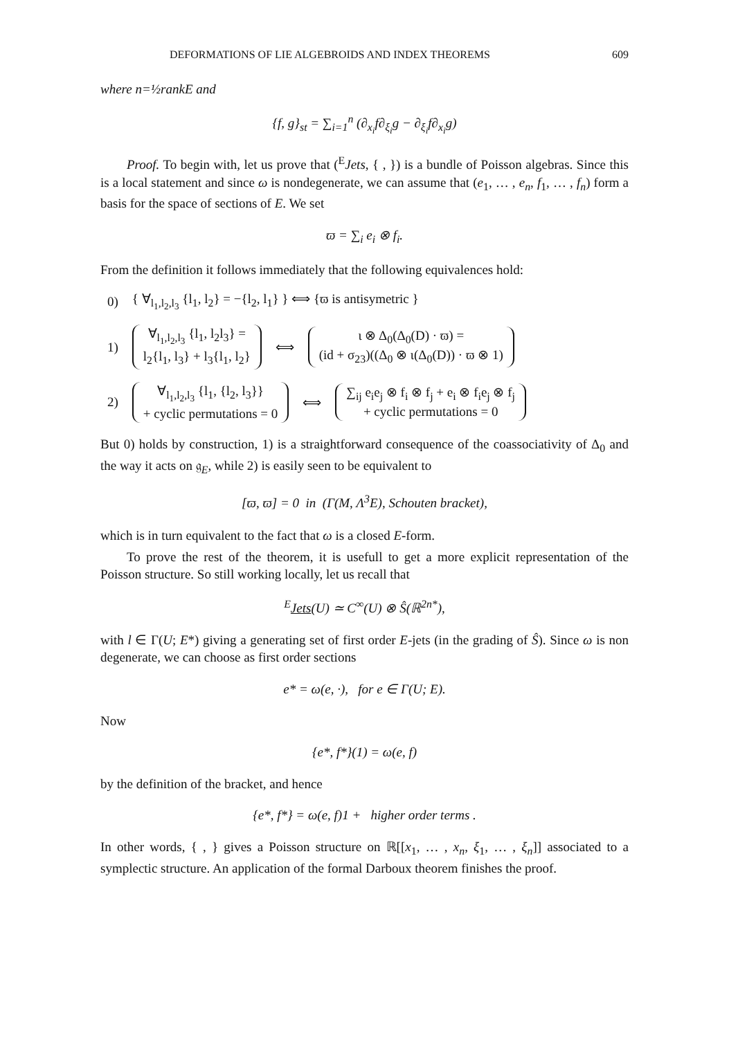DEFORMATIONS OF LIE ALGEBROIDS AND INDEX THEOREMS 609
where n=½rankE and
{f, g}<sub>st</sub> = ∑<sub>i=1</sub><sup>n</sup> (∂<sub>x<sub>i</sub></sub>f∂<sub>ξ<sub>i</sub></sub>g − ∂<sub>ξ<sub>i</sub></sub>f∂<sub>x<sub>i</sub></sub>g)
Proof. To begin with, let us prove that (<sup>E</sup>Jets, { , }) is a bundle of Poisson algebras. Since this is a local statement and since ω is nondegenerate, we can assume that (e<sub>1</sub>, … , e<sub>n</sub>, f<sub>1</sub>, … , f<sub>n</sub>) form a basis for the space of sections of E. We set
ϖ = ∑<sub>i</sub> e<sub>i</sub> ⊗ f<sub>i</sub>.
From the definition it follows immediately that the following equivalences hold:
0) { ∀<sub>l<sub>1</sub>,l<sub>2</sub>,l<sub>3</sub></sub> {l<sub>1</sub>, l<sub>2</sub>} = −{l<sub>2</sub>, l<sub>1</sub>} } ⟺ {ϖ is antisymetric }
1) ∀<sub>l<sub>1</sub>,l<sub>2</sub>,l<sub>3</sub></sub> {l<sub>1</sub>, l<sub>2</sub>l<sub>3</sub>} =
l<sub>2</sub>{l<sub>1</sub>, l<sub>3</sub>} + l<sub>3</sub>{l<sub>1</sub>, l<sub>2</sub>} ⟺ ι ⊗ Δ<sub>0</sub>(Δ<sub>0</sub>(D) · ϖ) =
(id + σ<sub>23</sub>)((Δ<sub>0</sub> ⊗ ι(Δ<sub>0</sub>(D)) · ϖ ⊗ 1)
2) ∀<sub>l<sub>1</sub>,l<sub>2</sub>,l<sub>3</sub></sub> {l<sub>1</sub>, {l<sub>2</sub>, l<sub>3</sub>}}
+ cyclic permutations = 0 ⟺ ∑<sub>ij</sub> e<sub>i</sub>e<sub>j</sub> ⊗ f<sub>i</sub> ⊗ f<sub>j</sub> + e<sub>i</sub> ⊗ f<sub>i</sub>e<sub>j</sub> ⊗ f<sub>j</sub>
+ cyclic permutations = 0
But 0) holds by construction, 1) is a straightforward consequence of the coassociativity of Δ<sub>0</sub> and the way it acts on 𝔤<sub>E</sub>, while 2) is easily seen to be equivalent to
[ϖ, ϖ] = 0 in (Γ(M, Λ<sup>3</sup>E), Schouten bracket),
which is in turn equivalent to the fact that ω is a closed E-form.
To prove the rest of the theorem, it is usefull to get a more explicit representation of the Poisson structure. So still working locally, let us recall that
<sup>E</sup>Jets(U) ≃ C<sup>∞</sup>(U) ⊗ Ŝ(ℝ<sup>2n*</sup>),
with l ∈ Γ(U; E*) giving a generating set of first order E-jets (in the grading of Ŝ). Since ω is non degenerate, we can choose as first order sections
e* = ω(e, ·), for e ∈ Γ(U; E).
Now
{e*, f*}(1) = ω(e, f)
by the definition of the bracket, and hence
{e*, f*} = ω(e, f)1 + higher order terms .
In other words, { , } gives a Poisson structure on ℝ[[x<sub>1</sub>, … , x<sub>n</sub>, ξ<sub>1</sub>, … , ξ<sub>n</sub>]] associated to a symplectic structure. An application of the formal Darboux theorem finishes the proof.